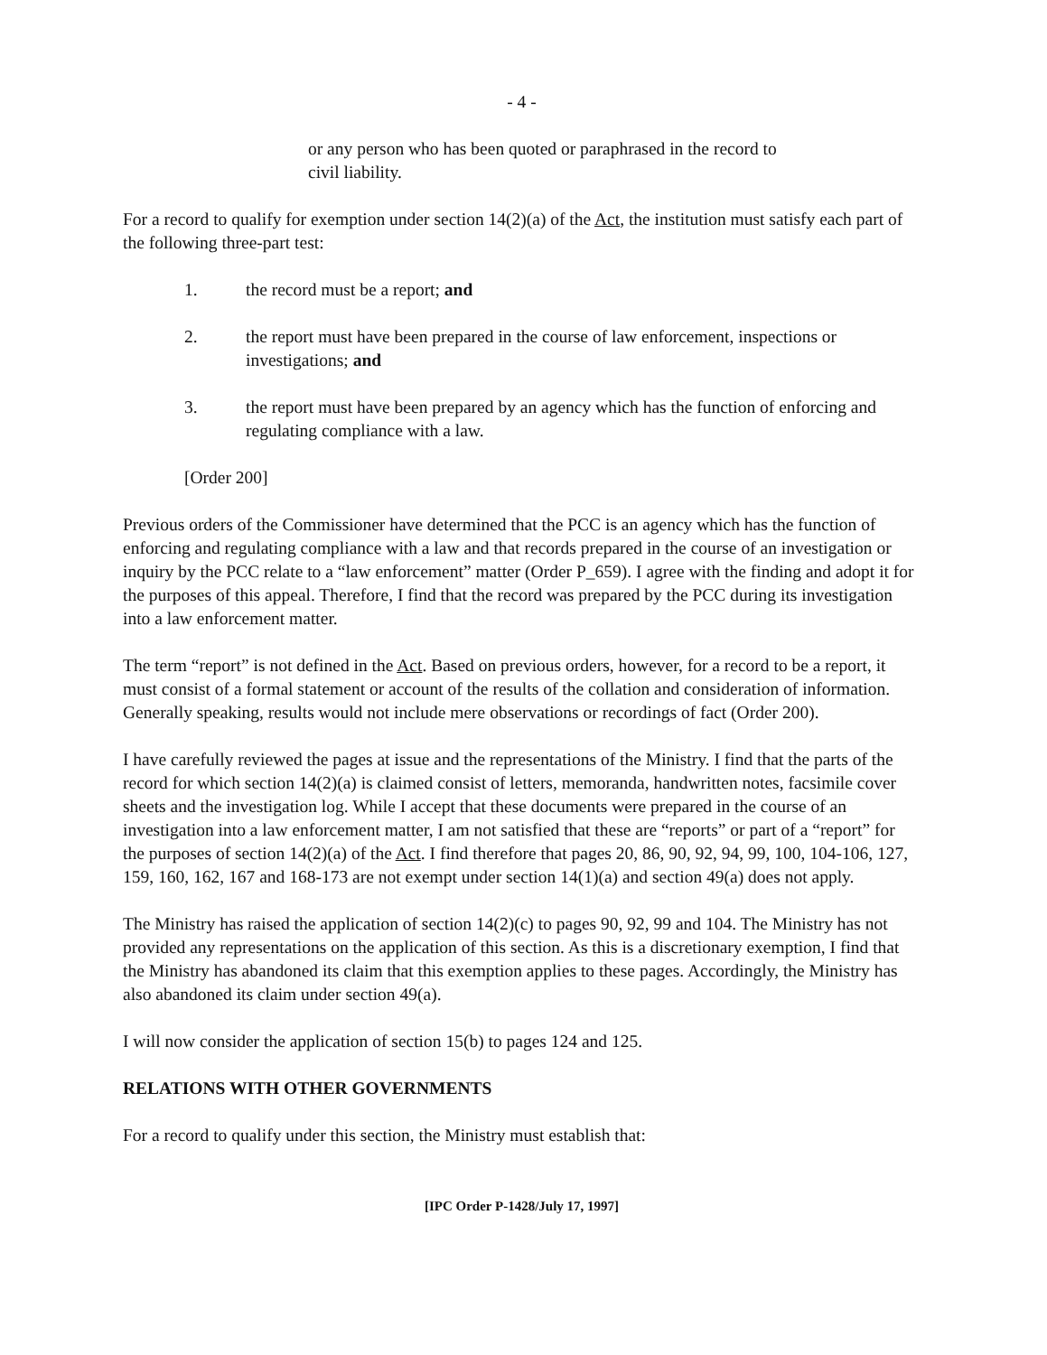- 4 -
or any person who has been quoted or paraphrased in the record to civil liability.
For a record to qualify for exemption under section 14(2)(a) of the Act, the institution must satisfy each part of the following three-part test:
1. the record must be a report; and
2. the report must have been prepared in the course of law enforcement, inspections or investigations; and
3. the report must have been prepared by an agency which has the function of enforcing and regulating compliance with a law.
[Order 200]
Previous orders of the Commissioner have determined that the PCC is an agency which has the function of enforcing and regulating compliance with a law and that records prepared in the course of an investigation or inquiry by the PCC relate to a “law enforcement” matter (Order P_659). I agree with the finding and adopt it for the purposes of this appeal. Therefore, I find that the record was prepared by the PCC during its investigation into a law enforcement matter.
The term “report” is not defined in the Act. Based on previous orders, however, for a record to be a report, it must consist of a formal statement or account of the results of the collation and consideration of information. Generally speaking, results would not include mere observations or recordings of fact (Order 200).
I have carefully reviewed the pages at issue and the representations of the Ministry. I find that the parts of the record for which section 14(2)(a) is claimed consist of letters, memoranda, handwritten notes, facsimile cover sheets and the investigation log. While I accept that these documents were prepared in the course of an investigation into a law enforcement matter, I am not satisfied that these are “reports” or part of a “report” for the purposes of section 14(2)(a) of the Act. I find therefore that pages 20, 86, 90, 92, 94, 99, 100, 104-106, 127, 159, 160, 162, 167 and 168-173 are not exempt under section 14(1)(a) and section 49(a) does not apply.
The Ministry has raised the application of section 14(2)(c) to pages 90, 92, 99 and 104. The Ministry has not provided any representations on the application of this section. As this is a discretionary exemption, I find that the Ministry has abandoned its claim that this exemption applies to these pages. Accordingly, the Ministry has also abandoned its claim under section 49(a).
I will now consider the application of section 15(b) to pages 124 and 125.
RELATIONS WITH OTHER GOVERNMENTS
For a record to qualify under this section, the Ministry must establish that:
[IPC Order P-1428/July 17, 1997]